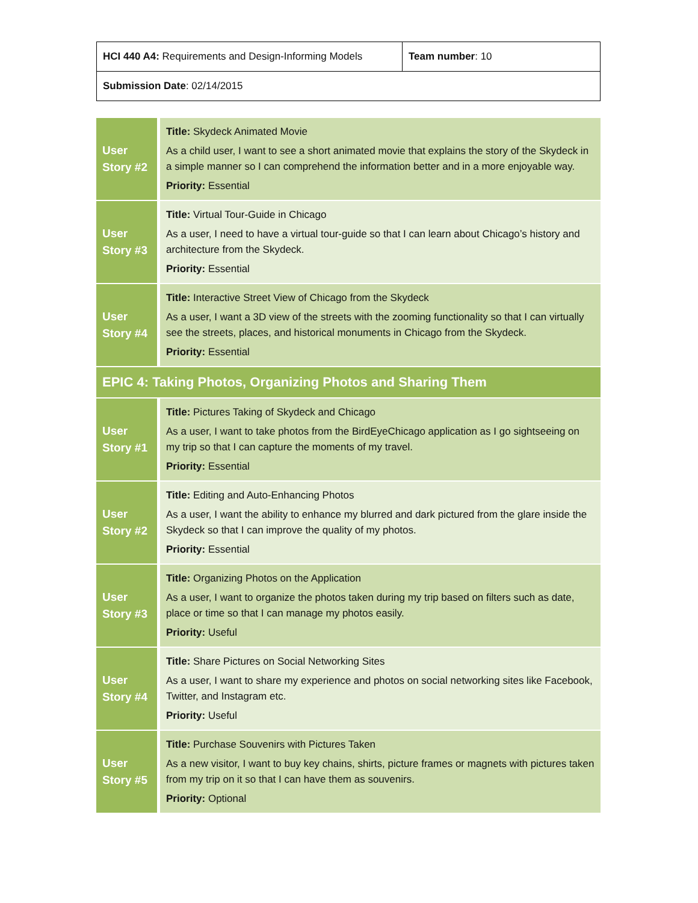| HCI 440 A4: Requirements and Design-Informing Models | Team number : 10 |
| Submission Date : 02/14/2015 | |
| User Story #2 | Title: Skydeck Animated Movie As a child user, I want to see a short animated movie that explains the story of the Skydeck in a simple manner so I can comprehend the information better and in a more enjoyable way. Priority: Essential |
| User Story #3 | Title: Virtual Tour-Guide in Chicago As a user, I need to have a virtual tour-guide so that I can learn about Chicago’s history and architecture from the Skydeck. Priority: Essential |
| User Story #4 | Title: Interactive Street View of Chicago from the Skydeck As a user, I want a 3D view of the streets with the zooming functionality so that I can virtually see the streets, places, and historical monuments in Chicago from the Skydeck. Priority: Essential |
| EPIC 4: Taking Photos, Organizing Photos and Sharing Them | |
| User Story #1 | Title: Pictures Taking of Skydeck and Chicago As a user, I want to take photos from the BirdEyeChicago application as I go sightseeing on my trip so that I can capture the moments of my travel. Priority: Essential |
| User Story #2 | Title: Editing and Auto-Enhancing Photos As a user, I want the ability to enhance my blurred and dark pictured from the glare inside the Skydeck so that I can improve the quality of my photos. Priority: Essential |
| User Story #3 | Title: Organizing Photos on the Application As a user, I want to organize the photos taken during my trip based on filters such as date, place or time so that I can manage my photos easily. Priority: Useful |
| User Story #4 | Title: Share Pictures on Social Networking Sites As a user, I want to share my experience and photos on social networking sites like Facebook, Twitter, and Instagram etc. Priority: Useful |
| User Story #5 | Title: Purchase Souvenirs with Pictures Taken As a new visitor, I want to buy key chains, shirts, picture frames or magnets with pictures taken from my trip on it so that I can have them as souvenirs. Priority: Optional |